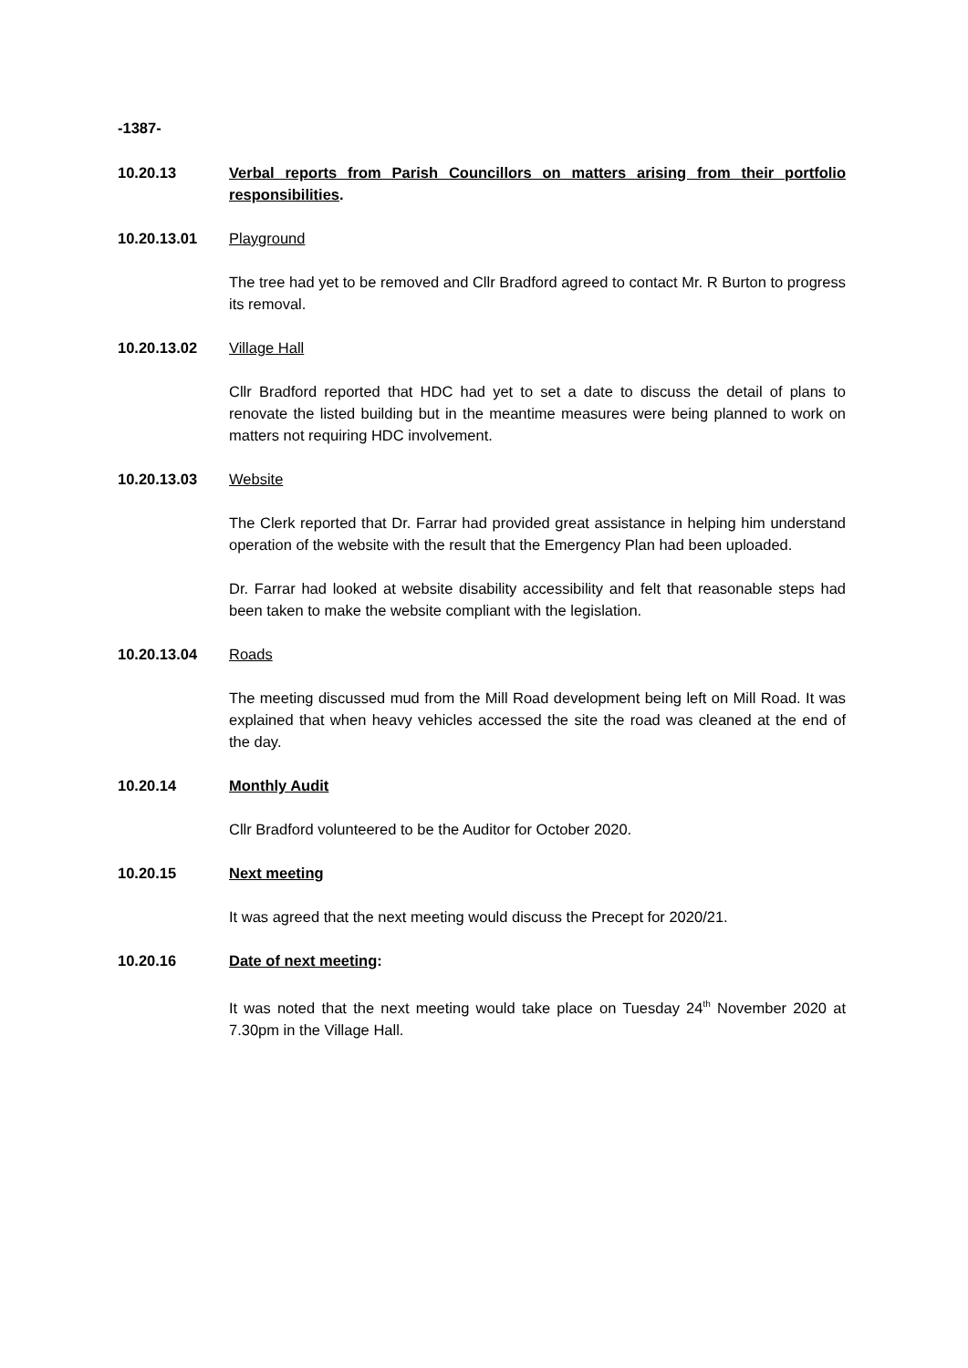-1387-
10.20.13 Verbal reports from Parish Councillors on matters arising from their portfolio responsibilities.
10.20.13.01 Playground
The tree had yet to be removed and Cllr Bradford agreed to contact Mr. R Burton to progress its removal.
10.20.13.02 Village Hall
Cllr Bradford reported that HDC had yet to set a date to discuss the detail of plans to renovate the listed building but in the meantime measures were being planned to work on matters not requiring HDC involvement.
10.20.13.03 Website
The Clerk reported that Dr. Farrar had provided great assistance in helping him understand operation of the website with the result that the Emergency Plan had been uploaded.
Dr. Farrar had looked at website disability accessibility and felt that reasonable steps had been taken to make the website compliant with the legislation.
10.20.13.04 Roads
The meeting discussed mud from the Mill Road development being left on Mill Road. It was explained that when heavy vehicles accessed the site the road was cleaned at the end of the day.
10.20.14 Monthly Audit
Cllr Bradford volunteered to be the Auditor for October 2020.
10.20.15 Next meeting
It was agreed that the next meeting would discuss the Precept for 2020/21.
10.20.16 Date of next meeting:
It was noted that the next meeting would take place on Tuesday 24<sup>th</sup> November 2020 at 7.30pm in the Village Hall.